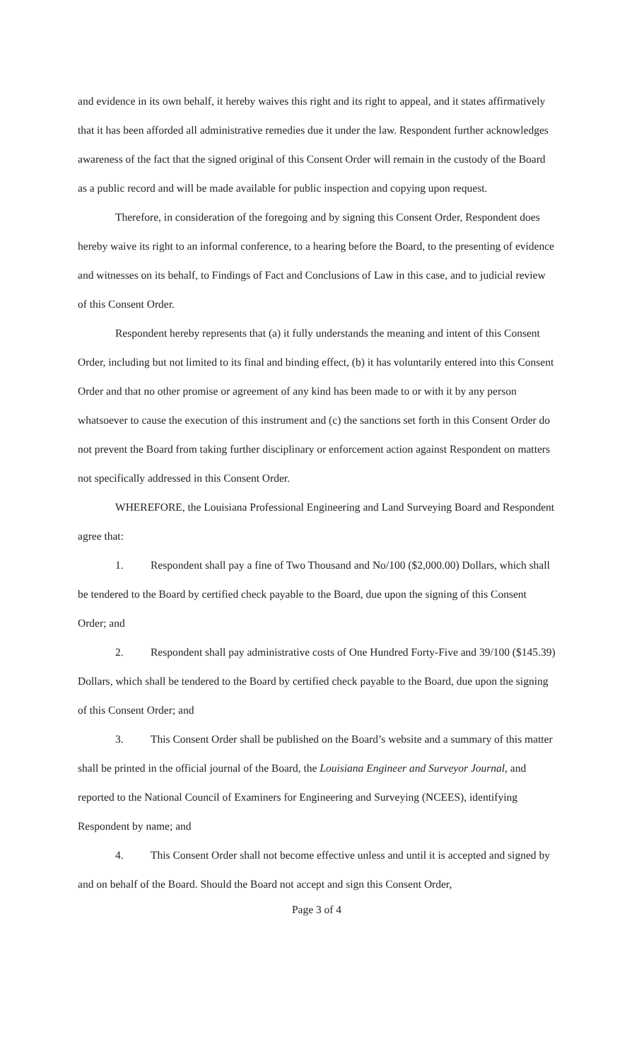and evidence in its own behalf, it hereby waives this right and its right to appeal, and it states affirmatively that it has been afforded all administrative remedies due it under the law. Respondent further acknowledges awareness of the fact that the signed original of this Consent Order will remain in the custody of the Board as a public record and will be made available for public inspection and copying upon request.
Therefore, in consideration of the foregoing and by signing this Consent Order, Respondent does hereby waive its right to an informal conference, to a hearing before the Board, to the presenting of evidence and witnesses on its behalf, to Findings of Fact and Conclusions of Law in this case, and to judicial review of this Consent Order.
Respondent hereby represents that (a) it fully understands the meaning and intent of this Consent Order, including but not limited to its final and binding effect, (b) it has voluntarily entered into this Consent Order and that no other promise or agreement of any kind has been made to or with it by any person whatsoever to cause the execution of this instrument and (c) the sanctions set forth in this Consent Order do not prevent the Board from taking further disciplinary or enforcement action against Respondent on matters not specifically addressed in this Consent Order.
WHEREFORE, the Louisiana Professional Engineering and Land Surveying Board and Respondent agree that:
1. Respondent shall pay a fine of Two Thousand and No/100 ($2,000.00) Dollars, which shall be tendered to the Board by certified check payable to the Board, due upon the signing of this Consent Order; and
2. Respondent shall pay administrative costs of One Hundred Forty-Five and 39/100 ($145.39) Dollars, which shall be tendered to the Board by certified check payable to the Board, due upon the signing of this Consent Order; and
3. This Consent Order shall be published on the Board’s website and a summary of this matter shall be printed in the official journal of the Board, the Louisiana Engineer and Surveyor Journal, and reported to the National Council of Examiners for Engineering and Surveying (NCEES), identifying Respondent by name; and
4. This Consent Order shall not become effective unless and until it is accepted and signed by and on behalf of the Board. Should the Board not accept and sign this Consent Order,
Page 3 of 4